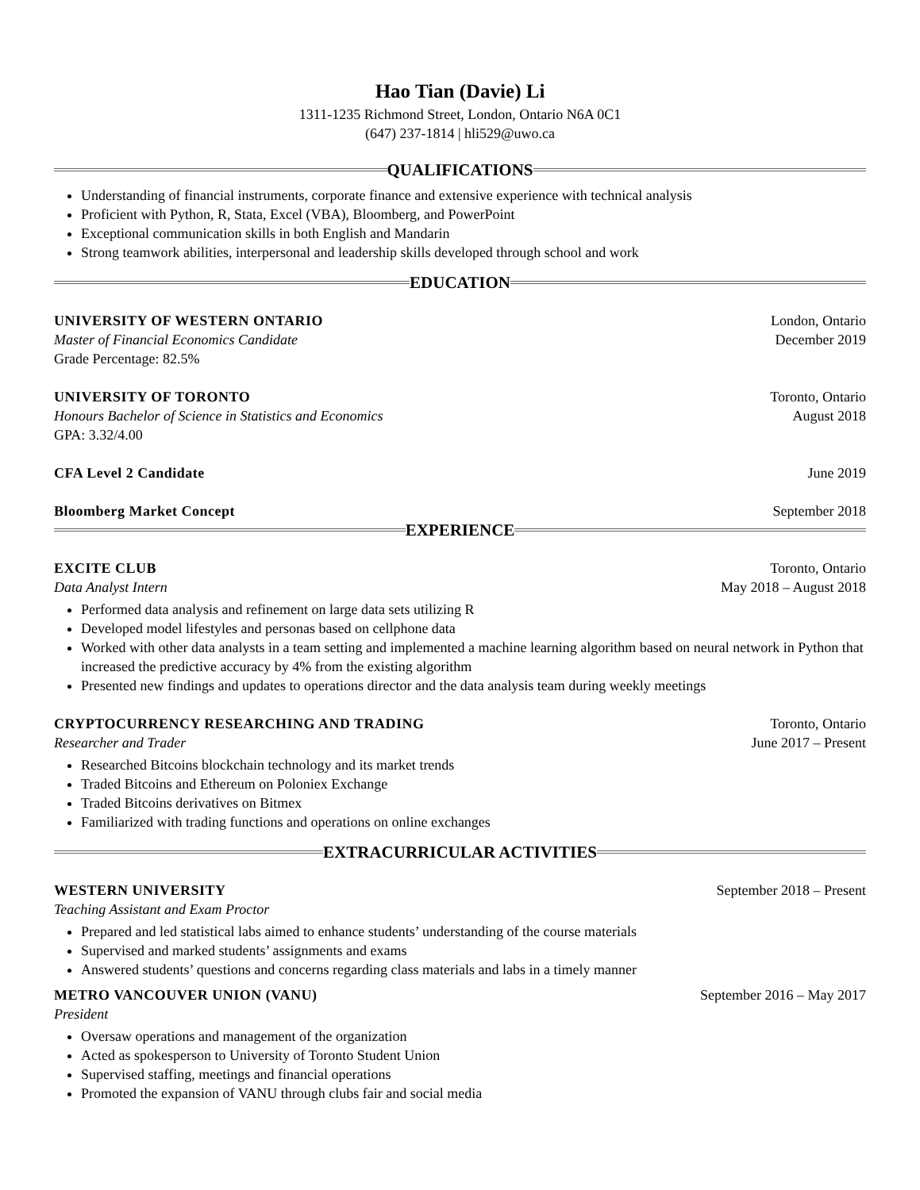Hao Tian (Davie) Li
1311-1235 Richmond Street, London, Ontario N6A 0C1
(647) 237-1814 | hli529@uwo.ca
QUALIFICATIONS
Understanding of financial instruments, corporate finance and extensive experience with technical analysis
Proficient with Python, R, Stata, Excel (VBA), Bloomberg, and PowerPoint
Exceptional communication skills in both English and Mandarin
Strong teamwork abilities, interpersonal and leadership skills developed through school and work
EDUCATION
UNIVERSITY OF WESTERN ONTARIO London, Ontario
Master of Financial Economics Candidate December 2019
Grade Percentage: 82.5%
UNIVERSITY OF TORONTO Toronto, Ontario
Honours Bachelor of Science in Statistics and Economics August 2018
GPA: 3.32/4.00
CFA Level 2 Candidate June 2019
Bloomberg Market Concept September 2018
EXPERIENCE
EXCITE CLUB Toronto, Ontario
Data Analyst Intern May 2018 – August 2018
Performed data analysis and refinement on large data sets utilizing R
Developed model lifestyles and personas based on cellphone data
Worked with other data analysts in a team setting and implemented a machine learning algorithm based on neural network in Python that increased the predictive accuracy by 4% from the existing algorithm
Presented new findings and updates to operations director and the data analysis team during weekly meetings
CRYPTOCURRENCY RESEARCHING AND TRADING Toronto, Ontario
Researcher and Trader June 2017 – Present
Researched Bitcoins blockchain technology and its market trends
Traded Bitcoins and Ethereum on Poloniex Exchange
Traded Bitcoins derivatives on Bitmex
Familiarized with trading functions and operations on online exchanges
EXTRACURRICULAR ACTIVITIES
WESTERN UNIVERSITY September 2018 – Present
Teaching Assistant and Exam Proctor
Prepared and led statistical labs aimed to enhance students’ understanding of the course materials
Supervised and marked students’ assignments and exams
Answered students’ questions and concerns regarding class materials and labs in a timely manner
METRO VANCOUVER UNION (VANU) September 2016 – May 2017
President
Oversaw operations and management of the organization
Acted as spokesperson to University of Toronto Student Union
Supervised staffing, meetings and financial operations
Promoted the expansion of VANU through clubs fair and social media